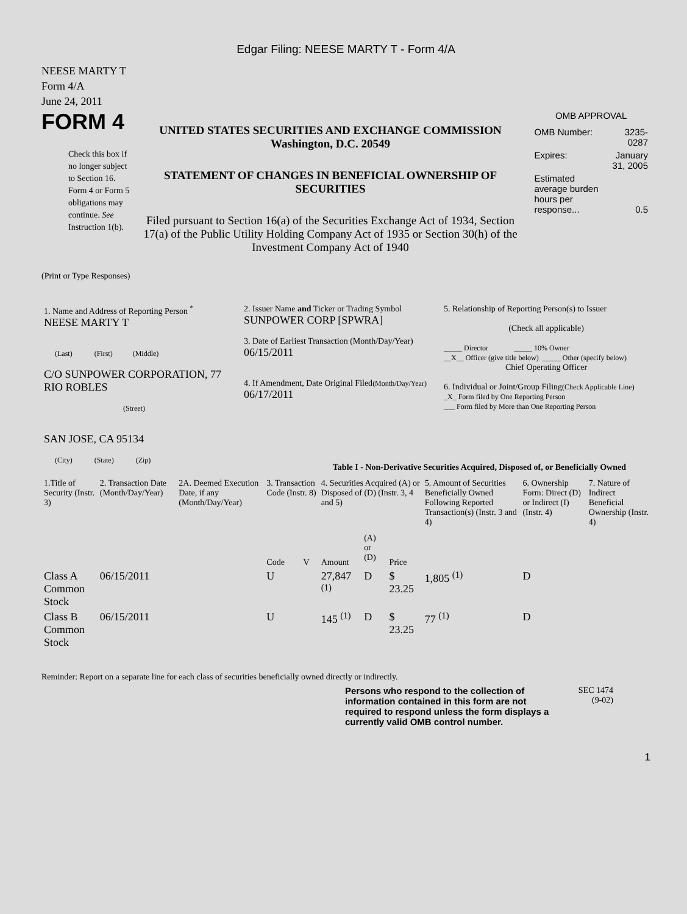Edgar Filing: NEESE MARTY T - Form 4/A
NEESE MARTY T
Form 4/A
June 24, 2011
FORM 4
Check this box if no longer subject to Section 16. Form 4 or Form 5 obligations may continue. See Instruction 1(b).
UNITED STATES SECURITIES AND EXCHANGE COMMISSION
Washington, D.C. 20549
STATEMENT OF CHANGES IN BENEFICIAL OWNERSHIP OF SECURITIES
Filed pursuant to Section 16(a) of the Securities Exchange Act of 1934, Section 17(a) of the Public Utility Holding Company Act of 1935 or Section 30(h) of the Investment Company Act of 1940
OMB APPROVAL
| OMB Number: | 3235-0287 |
| Expires: | January 31, 2005 |
| Estimated average burden hours per response... | 0.5 |
(Print or Type Responses)
| 1. Name and Address of Reporting Person <sup>*</sup> NEESE MARTY T (Last) (First) (Middle) C/O SUNPOWER CORPORATION, 77 RIO ROBLES (Street) SAN JOSE, CA 95134 (City) (State) (Zip) | 2. Issuer Name and Ticker or Trading Symbol SUNPOWER CORP [SPWRA] 3. Date of Earliest Transaction (Month/Day/Year) 06/15/2011 4. If Amendment, Date Original Filed (Month/Day/Year) 06/17/2011 | 5. Relationship of Reporting Person(s) to Issuer (Check all applicable) _____ Director _____ 10% Owner __X__ Officer (give title below) _____ Other (specify below) Chief Operating Officer 6. Individual or Joint/Group Filing (Check Applicable Line) _X_ Form filed by One Reporting Person ___ Form filed by More than One Reporting Person |
Table I - Non-Derivative Securities Acquired, Disposed of, or Beneficially Owned
| 1.Title of Security (Instr. 3) | 2. Transaction Date (Month/Day/Year) | 2A. Deemed Execution Date, if any (Month/Day/Year) | 3. Transaction Code (Instr. 8) | | 4. Securities Acquired (A) or Disposed of (D) (Instr. 3, 4 and 5) | | | 5. Amount of Securities Beneficially Owned Following Reported Transaction(s) (Instr. 3 and 4) | 6. Ownership Form: Direct (D) or Indirect (I) (Instr. 4) | 7. Nature of Indirect Beneficial Ownership (Instr. 4) |
| --- | --- | --- | --- | --- | --- | --- | --- | --- | --- | --- |
| | | | Code | V | Amount | (A) or (D) | Price | | | |
| Class A Common Stock | 06/15/2011 | | U | | 27,847 <sup>(1)</sup> | D | $ 23.25 | 1,805 <sup>(1)</sup> | D | |
| Class B Common Stock | 06/15/2011 | | U | | 145 <sup>(1)</sup> | D | $ 23.25 | 77 <sup>(1)</sup> | D | |
Reminder: Report on a separate line for each class of securities beneficially owned directly or indirectly.
Persons who respond to the collection of information contained in this form are not required to respond unless the form displays a currently valid OMB control number.
SEC 1474
(9-02)
1